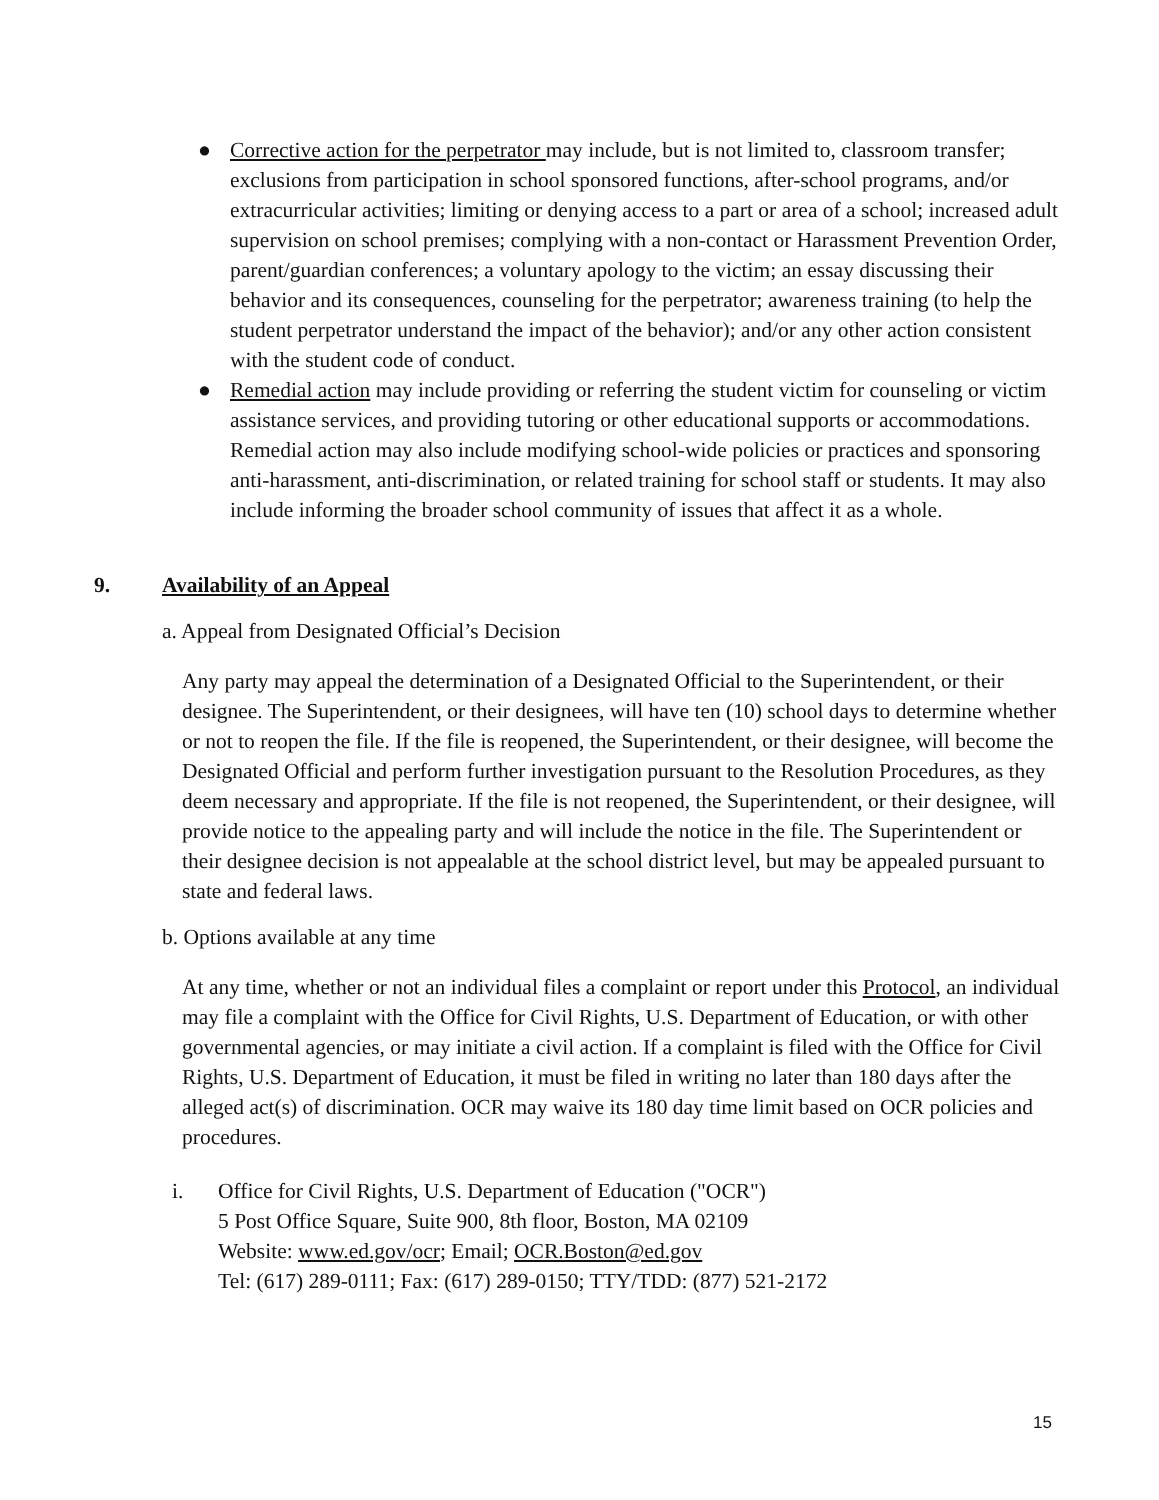● Corrective action for the perpetrator may include, but is not limited to, classroom transfer; exclusions from participation in school sponsored functions, after-school programs, and/or extracurricular activities; limiting or denying access to a part or area of a school; increased adult supervision on school premises; complying with a non-contact or Harassment Prevention Order, parent/guardian conferences; a voluntary apology to the victim; an essay discussing their behavior and its consequences, counseling for the perpetrator; awareness training (to help the student perpetrator understand the impact of the behavior); and/or any other action consistent with the student code of conduct.
● Remedial action may include providing or referring the student victim for counseling or victim assistance services, and providing tutoring or other educational supports or accommodations. Remedial action may also include modifying school-wide policies or practices and sponsoring anti-harassment, anti-discrimination, or related training for school staff or students. It may also include informing the broader school community of issues that affect it as a whole.
9. Availability of an Appeal
a. Appeal from Designated Official’s Decision
Any party may appeal the determination of a Designated Official to the Superintendent, or their designee. The Superintendent, or their designees, will have ten (10) school days to determine whether or not to reopen the file. If the file is reopened, the Superintendent, or their designee, will become the Designated Official and perform further investigation pursuant to the Resolution Procedures, as they deem necessary and appropriate. If the file is not reopened, the Superintendent, or their designee, will provide notice to the appealing party and will include the notice in the file. The Superintendent or their designee decision is not appealable at the school district level, but may be appealed pursuant to state and federal laws.
b. Options available at any time
At any time, whether or not an individual files a complaint or report under this Protocol, an individual may file a complaint with the Office for Civil Rights, U.S. Department of Education, or with other governmental agencies, or may initiate a civil action. If a complaint is filed with the Office for Civil Rights, U.S. Department of Education, it must be filed in writing no later than 180 days after the alleged act(s) of discrimination. OCR may waive its 180 day time limit based on OCR policies and procedures.
i. Office for Civil Rights, U.S. Department of Education ("OCR")
5 Post Office Square, Suite 900, 8th floor, Boston, MA 02109
Website: www.ed.gov/ocr; Email; OCR.Boston@ed.gov
Tel: (617) 289-0111; Fax: (617) 289-0150; TTY/TDD: (877) 521-2172
15